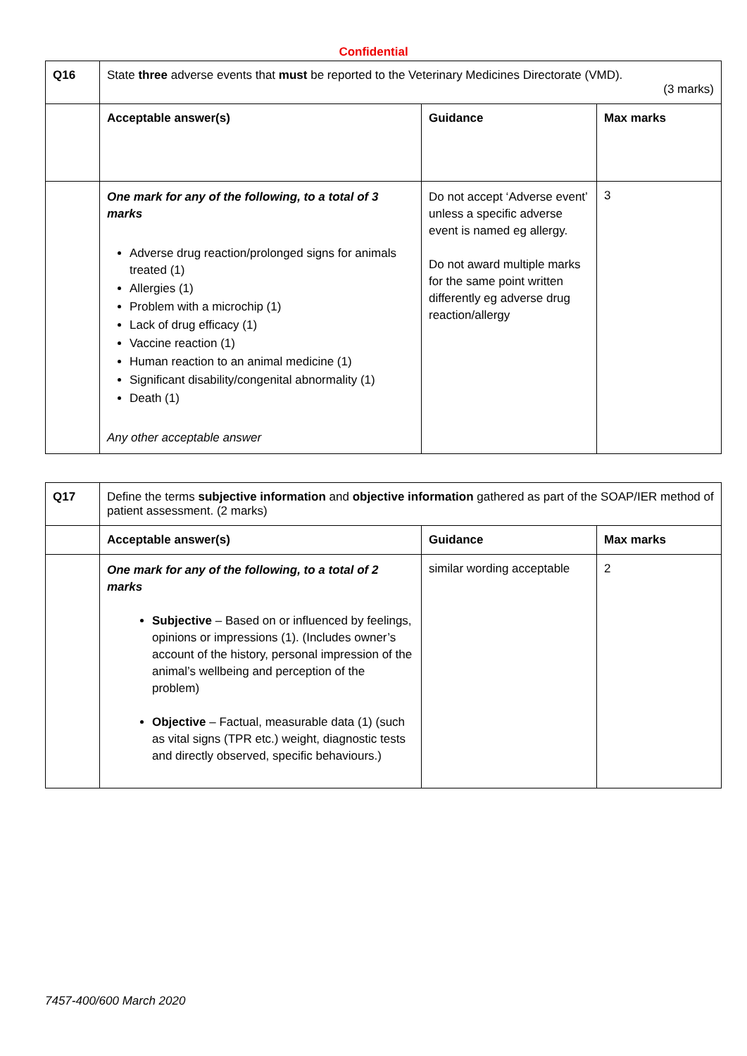Confidential
| Q16 | State three adverse events that must be reported to the Veterinary Medicines Directorate (VMD). (3 marks) | | |
| | Acceptable answer(s) | Guidance | Max marks |
| | One mark for any of the following, to a total of 3 marks Adverse drug reaction/prolonged signs for animals treated (1) Allergies (1) Problem with a microchip (1) Lack of drug efficacy (1) Vaccine reaction (1) Human reaction to an animal medicine (1) Significant disability/congenital abnormality (1) Death (1) Any other acceptable answer | Do not accept ‘Adverse event’ unless a specific adverse event is named eg allergy. Do not award multiple marks for the same point written differently eg adverse drug reaction/allergy | 3 |
| Q17 | Define the terms subjective information and objective information gathered as part of the SOAP/IER method of patient assessment. (2 marks) | | |
| | Acceptable answer(s) | Guidance | Max marks |
| | One mark for any of the following, to a total of 2 marks Subjective – Based on or influenced by feelings, opinions or impressions (1). (Includes owner’s account of the history, personal impression of the animal’s wellbeing and perception of the problem) Objective – Factual, measurable data (1) (such as vital signs (TPR etc.) weight, diagnostic tests and directly observed, specific behaviours.) | similar wording acceptable | 2 |
7457-400/600 March 2020